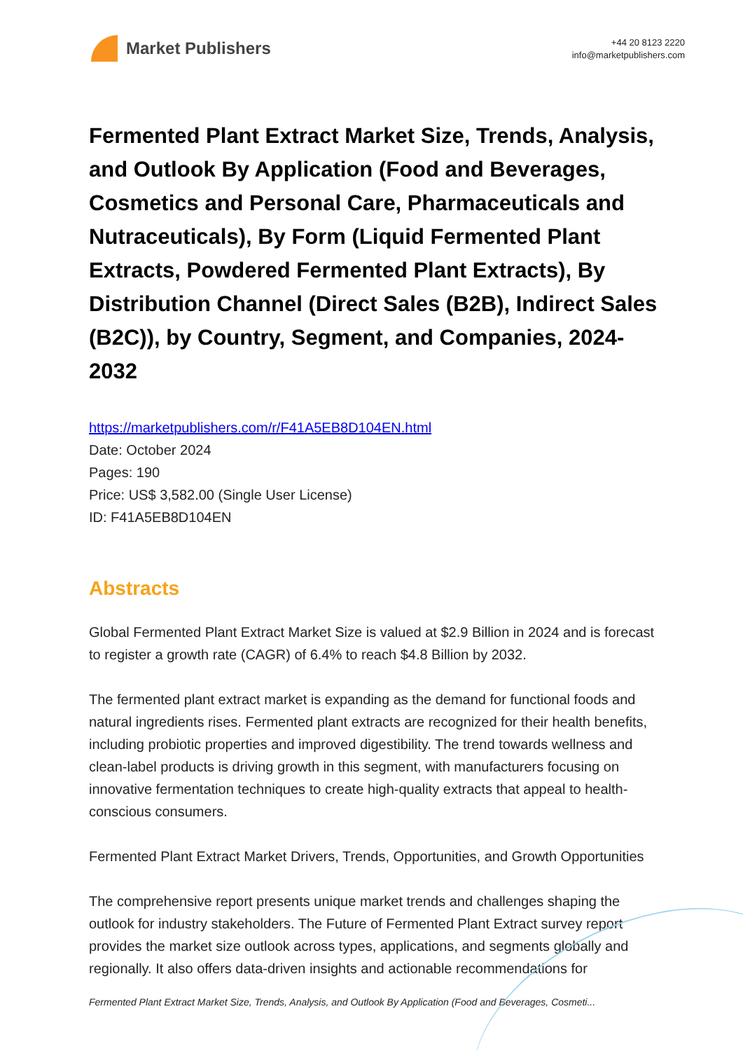Market Publishers
+44 20 8123 2220
info@marketpublishers.com
Fermented Plant Extract Market Size, Trends, Analysis, and Outlook By Application (Food and Beverages, Cosmetics and Personal Care, Pharmaceuticals and Nutraceuticals), By Form (Liquid Fermented Plant Extracts, Powdered Fermented Plant Extracts), By Distribution Channel (Direct Sales (B2B), Indirect Sales (B2C)), by Country, Segment, and Companies, 2024-2032
https://marketpublishers.com/r/F41A5EB8D104EN.html
Date: October 2024
Pages: 190
Price: US$ 3,582.00 (Single User License)
ID: F41A5EB8D104EN
Abstracts
Global Fermented Plant Extract Market Size is valued at $2.9 Billion in 2024 and is forecast to register a growth rate (CAGR) of 6.4% to reach $4.8 Billion by 2032.
The fermented plant extract market is expanding as the demand for functional foods and natural ingredients rises. Fermented plant extracts are recognized for their health benefits, including probiotic properties and improved digestibility. The trend towards wellness and clean-label products is driving growth in this segment, with manufacturers focusing on innovative fermentation techniques to create high-quality extracts that appeal to health-conscious consumers.
Fermented Plant Extract Market Drivers, Trends, Opportunities, and Growth Opportunities
The comprehensive report presents unique market trends and challenges shaping the outlook for industry stakeholders. The Future of Fermented Plant Extract survey report provides the market size outlook across types, applications, and segments globally and regionally. It also offers data-driven insights and actionable recommendations for
Fermented Plant Extract Market Size, Trends, Analysis, and Outlook By Application (Food and Beverages, Cosmeti...